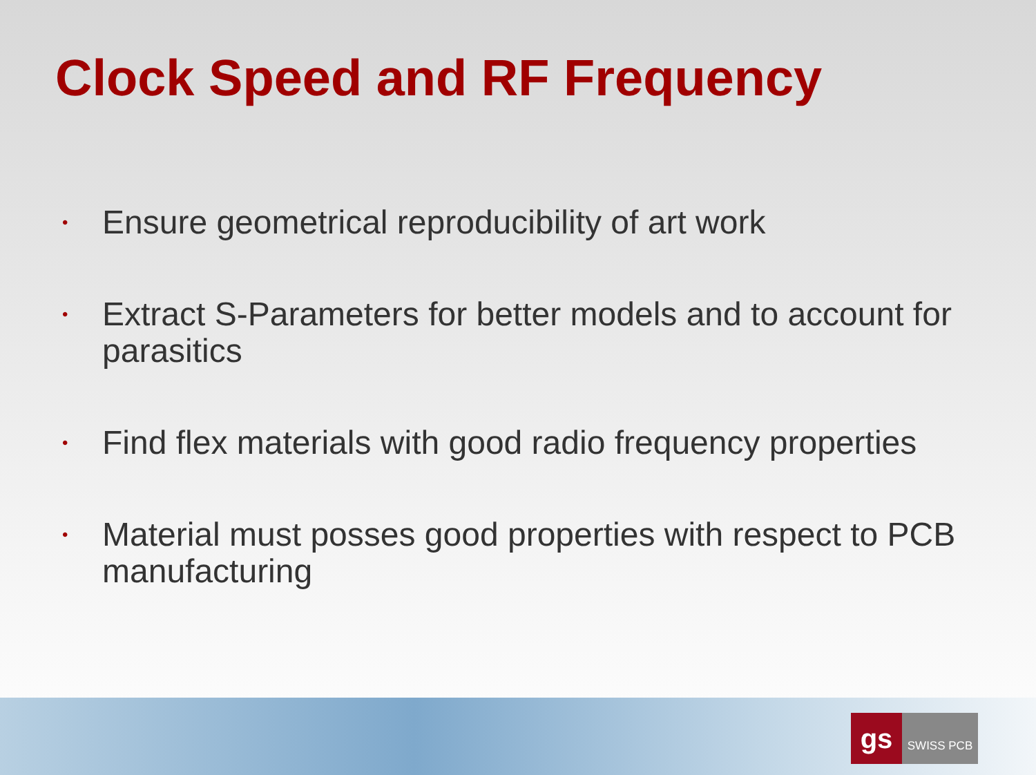Clock Speed and RF Frequency
• Ensure geometrical reproducibility of art work
• Extract S-Parameters for better models and to account for parasitics
• Find flex materials with good radio frequency properties
• Material must posses good properties with respect to PCB manufacturing
gs
SWISS PCB